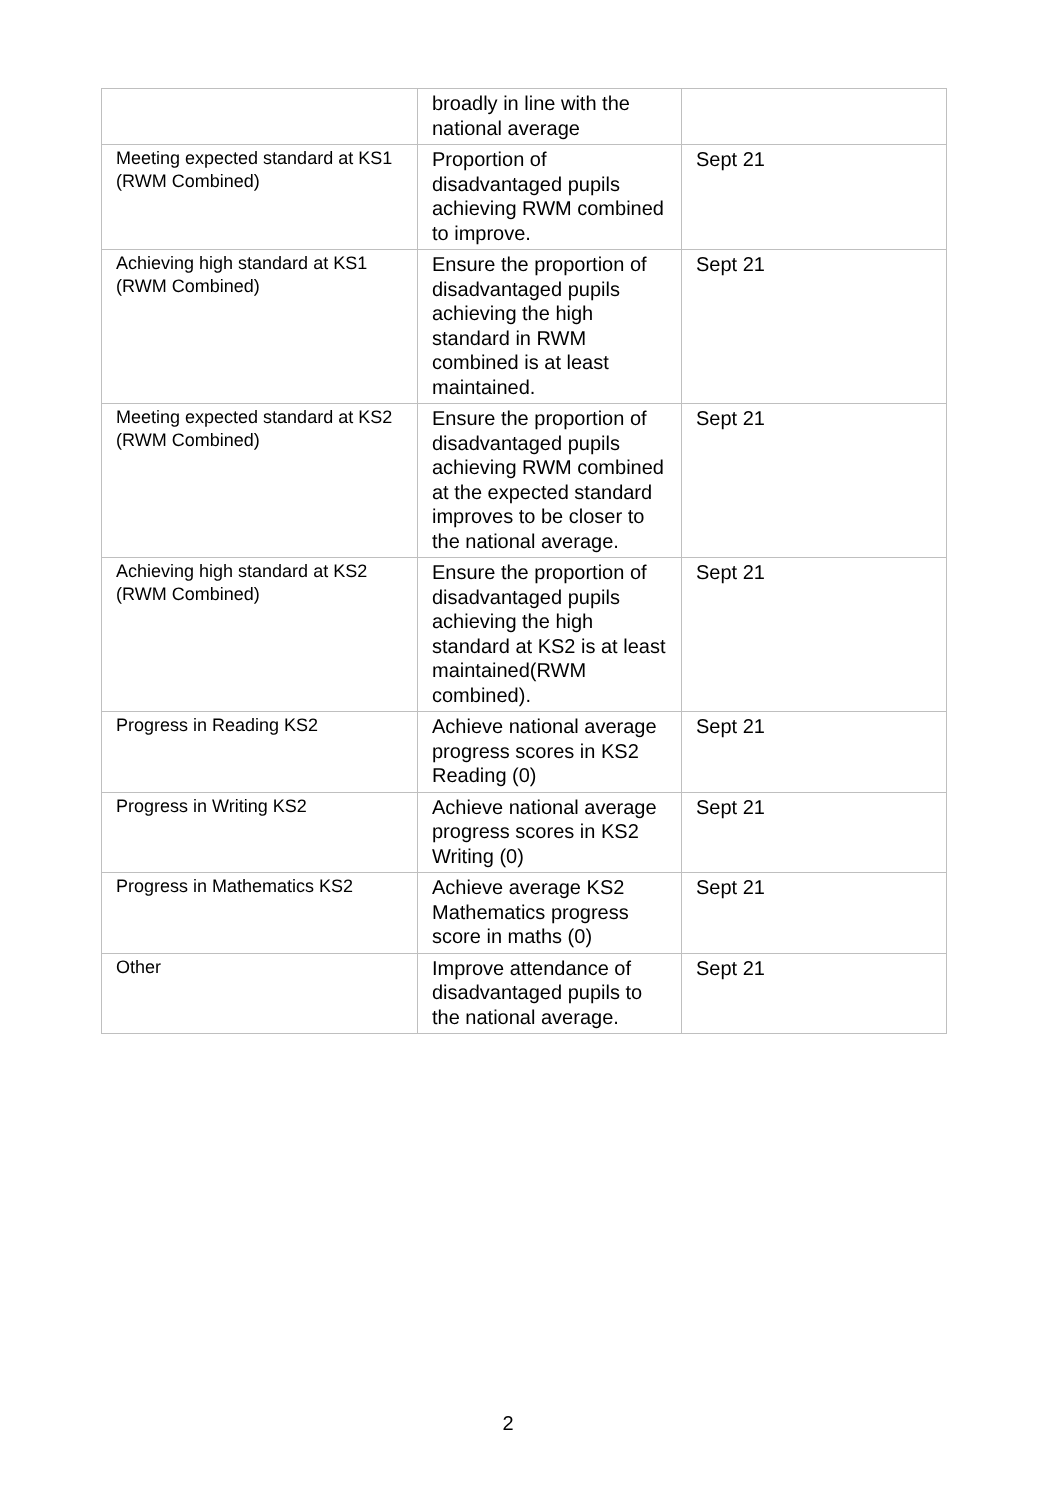| | broadly in line with the national average | |
| Meeting expected standard at KS1 (RWM Combined) | Proportion of disadvantaged pupils achieving RWM combined to improve. | Sept 21 |
| Achieving high standard at KS1 (RWM Combined) | Ensure the proportion of disadvantaged pupils achieving the high standard in RWM combined is at least maintained. | Sept 21 |
| Meeting expected standard at KS2 (RWM Combined) | Ensure the proportion of disadvantaged pupils achieving RWM combined at the expected standard improves to be closer to the national average. | Sept 21 |
| Achieving high standard at KS2 (RWM Combined) | Ensure the proportion of disadvantaged pupils achieving the high standard at KS2 is at least maintained(RWM combined). | Sept 21 |
| Progress in Reading KS2 | Achieve national average progress scores in KS2 Reading (0) | Sept 21 |
| Progress in Writing KS2 | Achieve national average progress scores in KS2 Writing (0) | Sept 21 |
| Progress in Mathematics KS2 | Achieve average KS2 Mathematics progress score in maths (0) | Sept 21 |
| Other | Improve attendance of disadvantaged pupils to the national average. | Sept 21 |
2